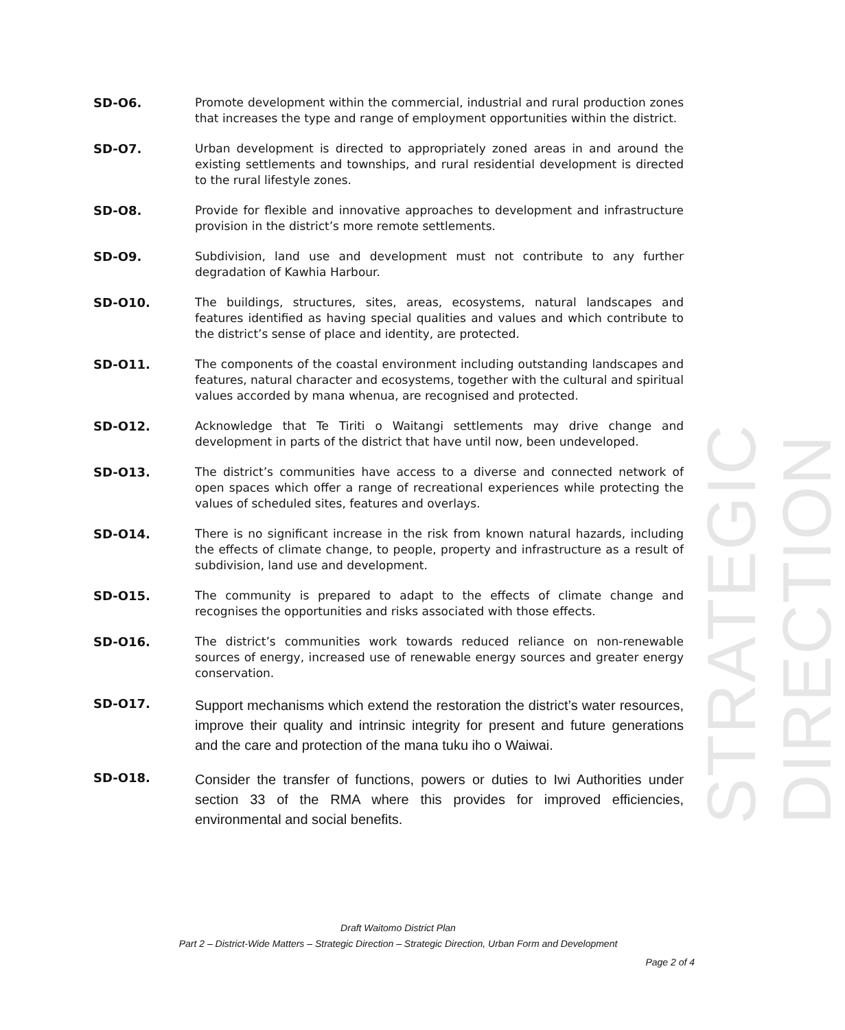STRATEGIC DIRECTION
SD-O6. Promote development within the commercial, industrial and rural production zones that increases the type and range of employment opportunities within the district.
SD-O7. Urban development is directed to appropriately zoned areas in and around the existing settlements and townships, and rural residential development is directed to the rural lifestyle zones.
SD-O8. Provide for flexible and innovative approaches to development and infrastructure provision in the district’s more remote settlements.
SD-O9. Subdivision, land use and development must not contribute to any further degradation of Kawhia Harbour.
SD-O10. The buildings, structures, sites, areas, ecosystems, natural landscapes and features identified as having special qualities and values and which contribute to the district’s sense of place and identity, are protected.
SD-O11. The components of the coastal environment including outstanding landscapes and features, natural character and ecosystems, together with the cultural and spiritual values accorded by mana whenua, are recognised and protected.
SD-O12. Acknowledge that Te Tiriti o Waitangi settlements may drive change and development in parts of the district that have until now, been undeveloped.
SD-O13. The district’s communities have access to a diverse and connected network of open spaces which offer a range of recreational experiences while protecting the values of scheduled sites, features and overlays.
SD-O14. There is no significant increase in the risk from known natural hazards, including the effects of climate change, to people, property and infrastructure as a result of subdivision, land use and development.
SD-O15. The community is prepared to adapt to the effects of climate change and recognises the opportunities and risks associated with those effects.
SD-O16. The district’s communities work towards reduced reliance on non-renewable sources of energy, increased use of renewable energy sources and greater energy conservation.
SD-O17.
Support mechanisms which extend the restoration the district’s water resources, improve their quality and intrinsic integrity for present and future generations and the care and protection of the mana tuku iho o Waiwai.
SD-O18.
Consider the transfer of functions, powers or duties to Iwi Authorities under section 33 of the RMA where this provides for improved efficiencies, environmental and social benefits.
Draft Waitomo District Plan
Part 2 – District-Wide Matters – Strategic Direction – Strategic Direction, Urban Form and Development
Page 2 of 4